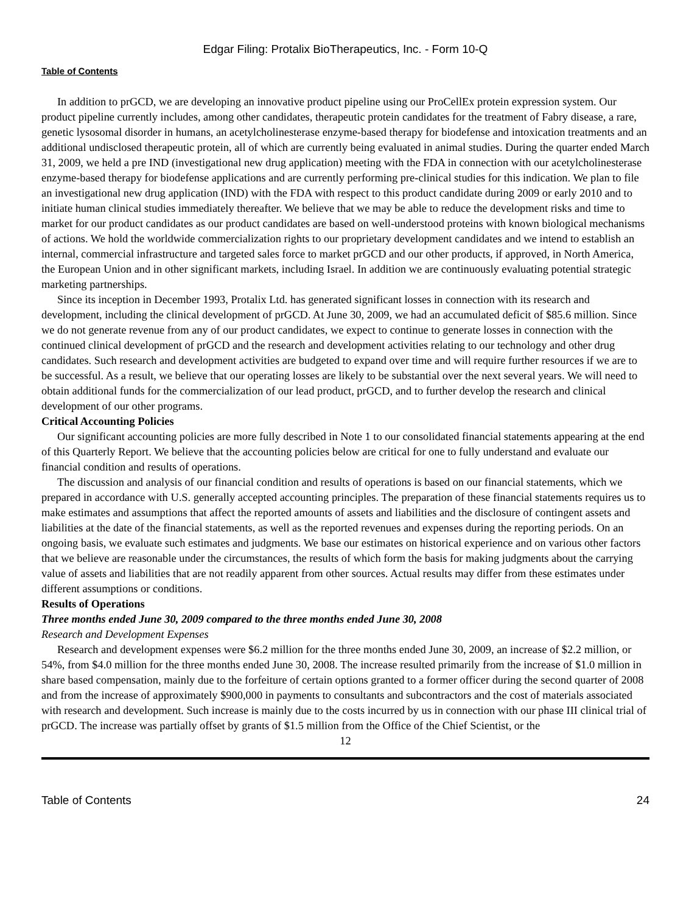Edgar Filing: Protalix BioTherapeutics, Inc. - Form 10-Q
Table of Contents
In addition to prGCD, we are developing an innovative product pipeline using our ProCellEx protein expression system. Our product pipeline currently includes, among other candidates, therapeutic protein candidates for the treatment of Fabry disease, a rare, genetic lysosomal disorder in humans, an acetylcholinesterase enzyme-based therapy for biodefense and intoxication treatments and an additional undisclosed therapeutic protein, all of which are currently being evaluated in animal studies. During the quarter ended March 31, 2009, we held a pre IND (investigational new drug application) meeting with the FDA in connection with our acetylcholinesterase enzyme-based therapy for biodefense applications and are currently performing pre-clinical studies for this indication. We plan to file an investigational new drug application (IND) with the FDA with respect to this product candidate during 2009 or early 2010 and to initiate human clinical studies immediately thereafter. We believe that we may be able to reduce the development risks and time to market for our product candidates as our product candidates are based on well-understood proteins with known biological mechanisms of actions. We hold the worldwide commercialization rights to our proprietary development candidates and we intend to establish an internal, commercial infrastructure and targeted sales force to market prGCD and our other products, if approved, in North America, the European Union and in other significant markets, including Israel. In addition we are continuously evaluating potential strategic marketing partnerships.
Since its inception in December 1993, Protalix Ltd. has generated significant losses in connection with its research and development, including the clinical development of prGCD. At June 30, 2009, we had an accumulated deficit of $85.6 million. Since we do not generate revenue from any of our product candidates, we expect to continue to generate losses in connection with the continued clinical development of prGCD and the research and development activities relating to our technology and other drug candidates. Such research and development activities are budgeted to expand over time and will require further resources if we are to be successful. As a result, we believe that our operating losses are likely to be substantial over the next several years. We will need to obtain additional funds for the commercialization of our lead product, prGCD, and to further develop the research and clinical development of our other programs.
Critical Accounting Policies
Our significant accounting policies are more fully described in Note 1 to our consolidated financial statements appearing at the end of this Quarterly Report. We believe that the accounting policies below are critical for one to fully understand and evaluate our financial condition and results of operations.
The discussion and analysis of our financial condition and results of operations is based on our financial statements, which we prepared in accordance with U.S. generally accepted accounting principles. The preparation of these financial statements requires us to make estimates and assumptions that affect the reported amounts of assets and liabilities and the disclosure of contingent assets and liabilities at the date of the financial statements, as well as the reported revenues and expenses during the reporting periods. On an ongoing basis, we evaluate such estimates and judgments. We base our estimates on historical experience and on various other factors that we believe are reasonable under the circumstances, the results of which form the basis for making judgments about the carrying value of assets and liabilities that are not readily apparent from other sources. Actual results may differ from these estimates under different assumptions or conditions.
Results of Operations
Three months ended June 30, 2009 compared to the three months ended June 30, 2008
Research and Development Expenses
Research and development expenses were $6.2 million for the three months ended June 30, 2009, an increase of $2.2 million, or 54%, from $4.0 million for the three months ended June 30, 2008. The increase resulted primarily from the increase of $1.0 million in share based compensation, mainly due to the forfeiture of certain options granted to a former officer during the second quarter of 2008 and from the increase of approximately $900,000 in payments to consultants and subcontractors and the cost of materials associated with research and development. Such increase is mainly due to the costs incurred by us in connection with our phase III clinical trial of prGCD. The increase was partially offset by grants of $1.5 million from the Office of the Chief Scientist, or the
12
Table of Contents 24